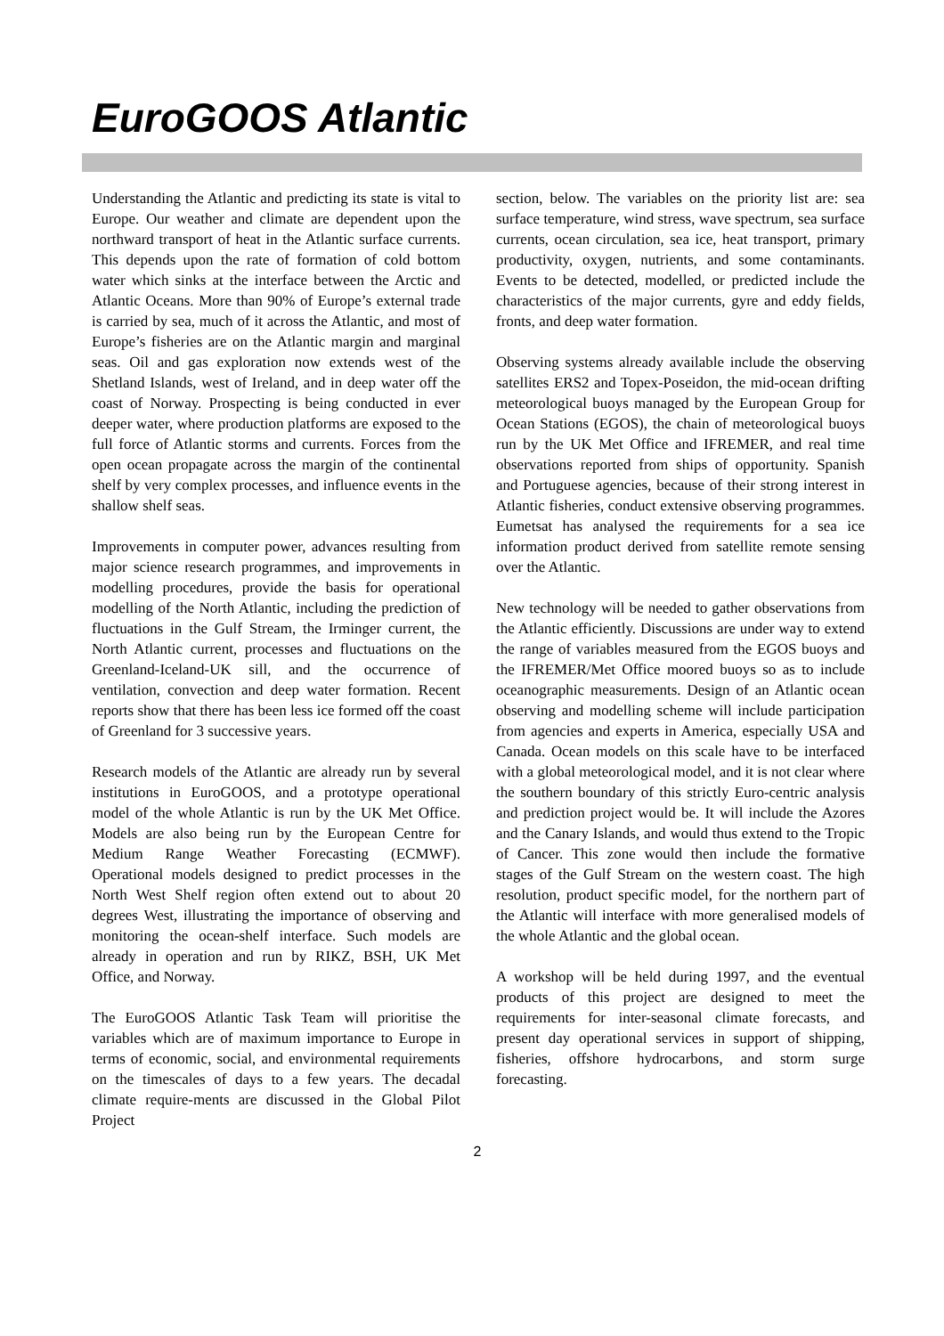EuroGOOS Atlantic
Understanding the Atlantic and predicting its state is vital to Europe. Our weather and climate are dependent upon the northward transport of heat in the Atlantic surface currents. This depends upon the rate of formation of cold bottom water which sinks at the interface between the Arctic and Atlantic Oceans. More than 90% of Europe’s external trade is carried by sea, much of it across the Atlantic, and most of Europe’s fisheries are on the Atlantic margin and marginal seas. Oil and gas exploration now extends west of the Shetland Islands, west of Ireland, and in deep water off the coast of Norway. Prospecting is being conducted in ever deeper water, where production platforms are exposed to the full force of Atlantic storms and currents. Forces from the open ocean propagate across the margin of the continental shelf by very complex processes, and influence events in the shallow shelf seas.
Improvements in computer power, advances resulting from major science research programmes, and improvements in modelling procedures, provide the basis for operational modelling of the North Atlantic, including the prediction of fluctuations in the Gulf Stream, the Irminger current, the North Atlantic current, processes and fluctuations on the Greenland-Iceland-UK sill, and the occurrence of ventilation, convection and deep water formation. Recent reports show that there has been less ice formed off the coast of Greenland for 3 successive years.
Research models of the Atlantic are already run by several institutions in EuroGOOS, and a prototype operational model of the whole Atlantic is run by the UK Met Office. Models are also being run by the European Centre for Medium Range Weather Forecasting (ECMWF). Operational models designed to predict processes in the North West Shelf region often extend out to about 20 degrees West, illustrating the importance of observing and monitoring the ocean-shelf interface. Such models are already in operation and run by RIKZ, BSH, UK Met Office, and Norway.
The EuroGOOS Atlantic Task Team will prioritise the variables which are of maximum importance to Europe in terms of economic, social, and environmental requirements on the timescales of days to a few years. The decadal climate require-ments are discussed in the Global Pilot Project
section, below. The variables on the priority list are: sea surface temperature, wind stress, wave spectrum, sea surface currents, ocean circulation, sea ice, heat transport, primary productivity, oxygen, nutrients, and some contaminants. Events to be detected, modelled, or predicted include the characteristics of the major currents, gyre and eddy fields, fronts, and deep water formation.
Observing systems already available include the observing satellites ERS2 and Topex-Poseidon, the mid-ocean drifting meteorological buoys managed by the European Group for Ocean Stations (EGOS), the chain of meteorological buoys run by the UK Met Office and IFREMER, and real time observations reported from ships of opportunity. Spanish and Portuguese agencies, because of their strong interest in Atlantic fisheries, conduct extensive observing programmes. Eumetsat has analysed the requirements for a sea ice information product derived from satellite remote sensing over the Atlantic.
New technology will be needed to gather observations from the Atlantic efficiently. Discussions are under way to extend the range of variables measured from the EGOS buoys and the IFREMER/Met Office moored buoys so as to include oceanographic measurements. Design of an Atlantic ocean observing and modelling scheme will include participation from agencies and experts in America, especially USA and Canada. Ocean models on this scale have to be interfaced with a global meteorological model, and it is not clear where the southern boundary of this strictly Euro-centric analysis and prediction project would be. It will include the Azores and the Canary Islands, and would thus extend to the Tropic of Cancer. This zone would then include the formative stages of the Gulf Stream on the western coast. The high resolution, product specific model, for the northern part of the Atlantic will interface with more generalised models of the whole Atlantic and the global ocean.
A workshop will be held during 1997, and the eventual products of this project are designed to meet the requirements for inter-seasonal climate forecasts, and present day operational services in support of shipping, fisheries, offshore hydrocarbons, and storm surge forecasting.
2